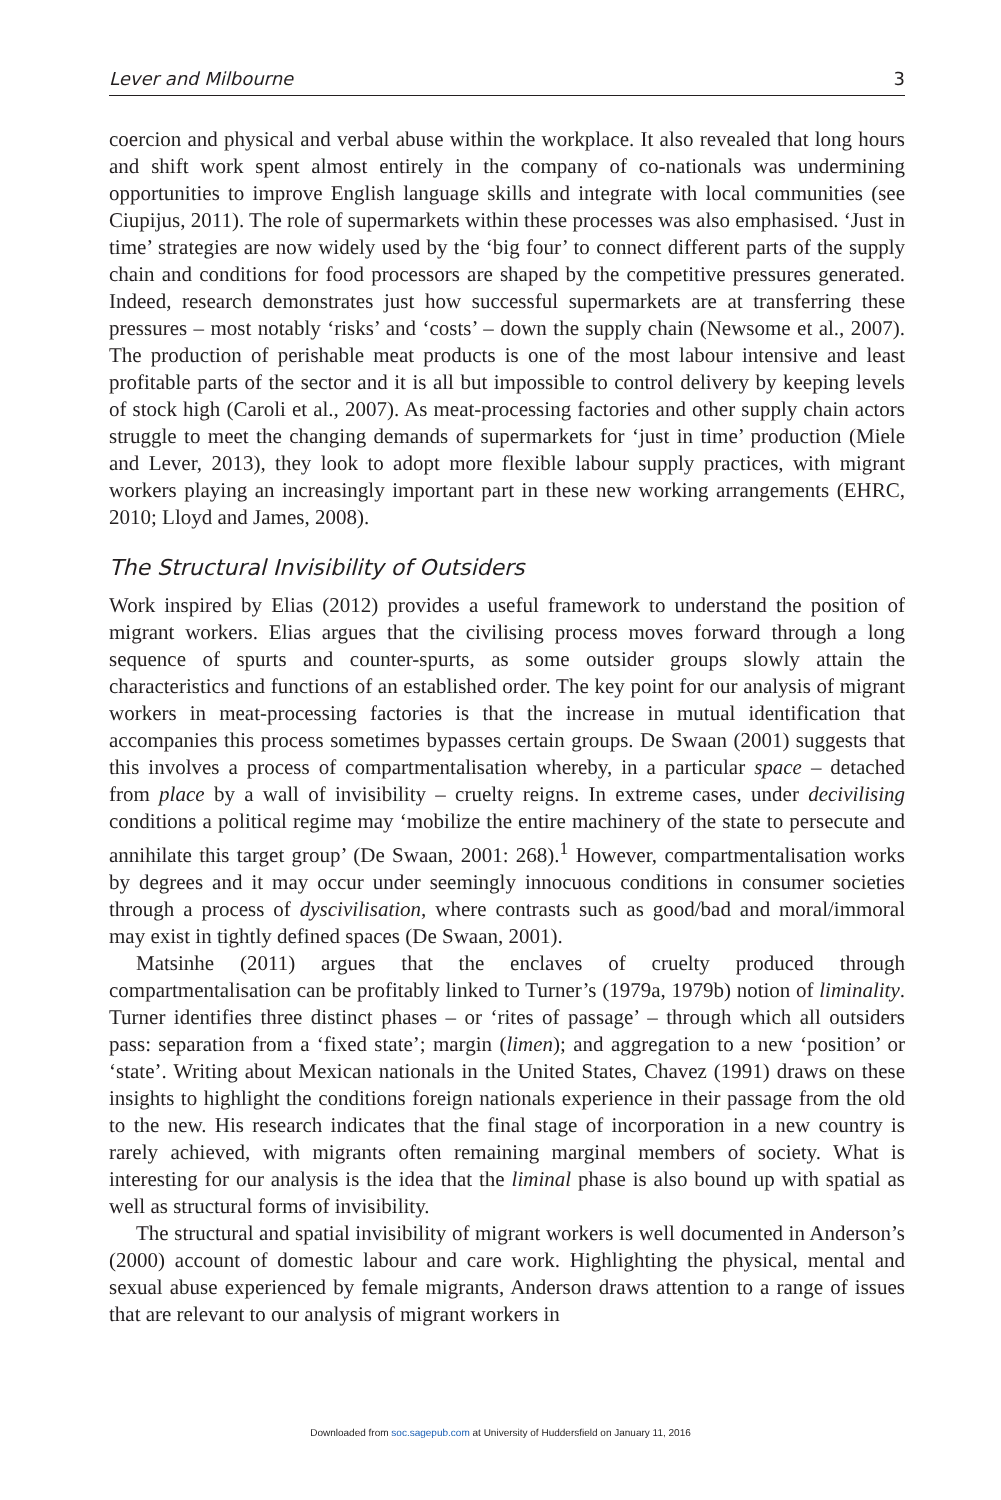Lever and Milbourne 3
coercion and physical and verbal abuse within the workplace. It also revealed that long hours and shift work spent almost entirely in the company of co-nationals was undermining opportunities to improve English language skills and integrate with local communities (see Ciupijus, 2011). The role of supermarkets within these processes was also emphasised. ‘Just in time’ strategies are now widely used by the ‘big four’ to connect different parts of the supply chain and conditions for food processors are shaped by the competitive pressures generated. Indeed, research demonstrates just how successful supermarkets are at transferring these pressures – most notably ‘risks’ and ‘costs’ – down the supply chain (Newsome et al., 2007). The production of perishable meat products is one of the most labour intensive and least profitable parts of the sector and it is all but impossible to control delivery by keeping levels of stock high (Caroli et al., 2007). As meat-processing factories and other supply chain actors struggle to meet the changing demands of supermarkets for ‘just in time’ production (Miele and Lever, 2013), they look to adopt more flexible labour supply practices, with migrant workers playing an increasingly important part in these new working arrangements (EHRC, 2010; Lloyd and James, 2008).
The Structural Invisibility of Outsiders
Work inspired by Elias (2012) provides a useful framework to understand the position of migrant workers. Elias argues that the civilising process moves forward through a long sequence of spurts and counter-spurts, as some outsider groups slowly attain the characteristics and functions of an established order. The key point for our analysis of migrant workers in meat-processing factories is that the increase in mutual identification that accompanies this process sometimes bypasses certain groups. De Swaan (2001) suggests that this involves a process of compartmentalisation whereby, in a particular space – detached from place by a wall of invisibility – cruelty reigns. In extreme cases, under decivilising conditions a political regime may ‘mobilize the entire machinery of the state to persecute and annihilate this target group’ (De Swaan, 2001: 268).<sup>1</sup> However, compartmentalisation works by degrees and it may occur under seemingly innocuous conditions in consumer societies through a process of dyscivilisation, where contrasts such as good/bad and moral/immoral may exist in tightly defined spaces (De Swaan, 2001).
Matsinhe (2011) argues that the enclaves of cruelty produced through compartmentalisation can be profitably linked to Turner’s (1979a, 1979b) notion of liminality. Turner identifies three distinct phases – or ‘rites of passage’ – through which all outsiders pass: separation from a ‘fixed state’; margin (limen); and aggregation to a new ‘position’ or ‘state’. Writing about Mexican nationals in the United States, Chavez (1991) draws on these insights to highlight the conditions foreign nationals experience in their passage from the old to the new. His research indicates that the final stage of incorporation in a new country is rarely achieved, with migrants often remaining marginal members of society. What is interesting for our analysis is the idea that the liminal phase is also bound up with spatial as well as structural forms of invisibility.
The structural and spatial invisibility of migrant workers is well documented in Anderson’s (2000) account of domestic labour and care work. Highlighting the physical, mental and sexual abuse experienced by female migrants, Anderson draws attention to a range of issues that are relevant to our analysis of migrant workers in
Downloaded from soc.sagepub.com at University of Huddersfield on January 11, 2016